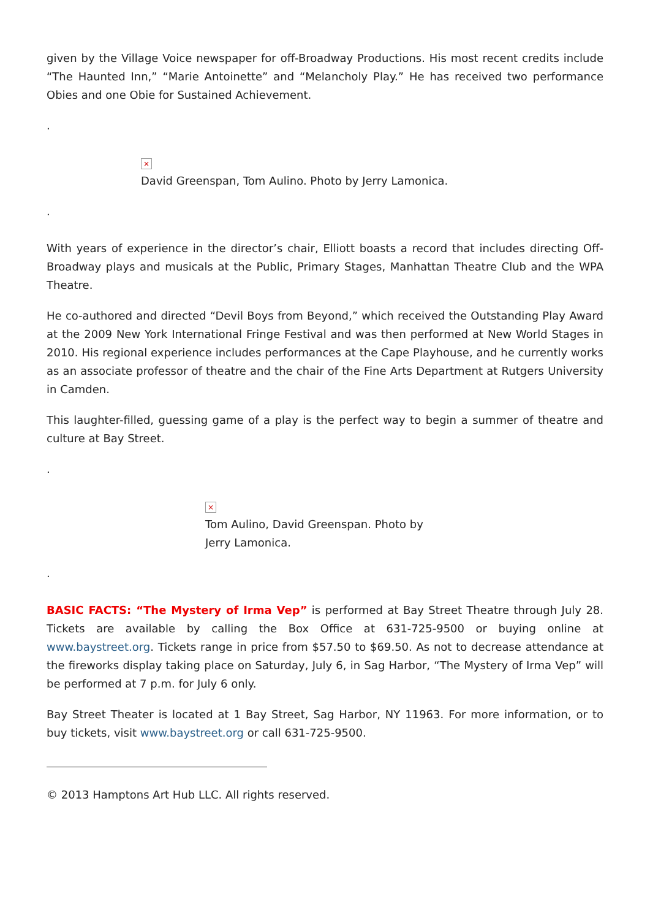given by the Village Voice newspaper for off-Broadway Productions. His most recent credits include “The Haunted Inn,” “Marie Antoinette” and “Melancholy Play.” He has received two performance Obies and one Obie for Sustained Achievement.
.
×
David Greenspan, Tom Aulino. Photo by Jerry Lamonica.
.
With years of experience in the director’s chair, Elliott boasts a record that includes directing Off-Broadway plays and musicals at the Public, Primary Stages, Manhattan Theatre Club and the WPA Theatre.
He co-authored and directed “Devil Boys from Beyond,” which received the Outstanding Play Award at the 2009 New York International Fringe Festival and was then performed at New World Stages in 2010. His regional experience includes performances at the Cape Playhouse, and he currently works as an associate professor of theatre and the chair of the Fine Arts Department at Rutgers University in Camden.
This laughter-filled, guessing game of a play is the perfect way to begin a summer of theatre and culture at Bay Street.
.
×
Tom Aulino, David Greenspan. Photo by Jerry Lamonica.
.
BASIC FACTS: “The Mystery of Irma Vep” is performed at Bay Street Theatre through July 28. Tickets are available by calling the Box Office at 631-725-9500 or buying online at www.baystreet.org. Tickets range in price from $57.50 to $69.50. As not to decrease attendance at the fireworks display taking place on Saturday, July 6, in Sag Harbor, “The Mystery of Irma Vep” will be performed at 7 p.m. for July 6 only.
Bay Street Theater is located at 1 Bay Street, Sag Harbor, NY 11963. For more information, or to buy tickets, visit www.baystreet.org or call 631-725-9500.
© 2013 Hamptons Art Hub LLC. All rights reserved.